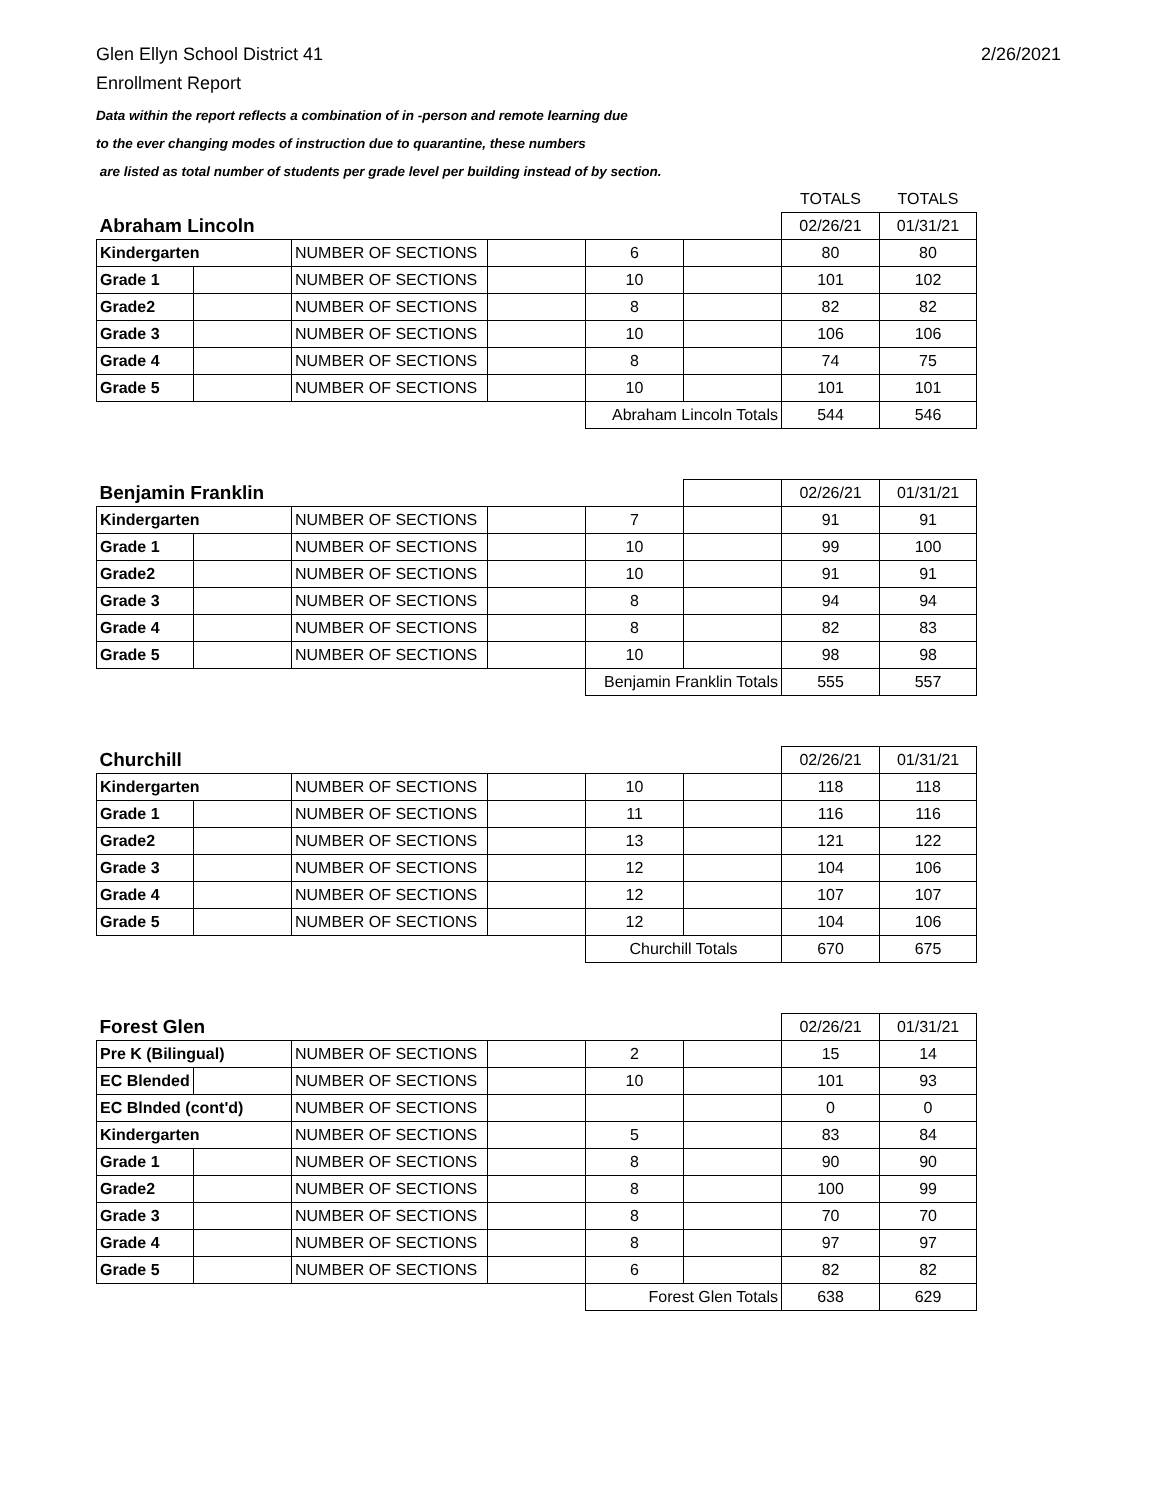Glen Ellyn School District 41
Enrollment Report
2/26/2021
Data within the report reflects a combination of in -person and remote learning due
to the ever changing modes of instruction due to quarantine, these numbers
are listed as total number of students per grade level per building instead of by section.
| | | | | | | TOTALS | TOTALS |
| Abraham Lincoln | | | | | | 02/26/21 | 01/31/21 |
| Kindergarten | | NUMBER OF SECTIONS | | 6 | | 80 | 80 |
| Grade 1 | | NUMBER OF SECTIONS | | 10 | | 101 | 102 |
| Grade2 | | NUMBER OF SECTIONS | | 8 | | 82 | 82 |
| Grade 3 | | NUMBER OF SECTIONS | | 10 | | 106 | 106 |
| Grade 4 | | NUMBER OF SECTIONS | | 8 | | 74 | 75 |
| Grade 5 | | NUMBER OF SECTIONS | | 10 | | 101 | 101 |
| | | | | Abraham Lincoln Totals | | 544 | 546 |
| Benjamin Franklin | | | | | | 02/26/21 | 01/31/21 |
| Kindergarten | | NUMBER OF SECTIONS | | 7 | | 91 | 91 |
| Grade 1 | | NUMBER OF SECTIONS | | 10 | | 99 | 100 |
| Grade2 | | NUMBER OF SECTIONS | | 10 | | 91 | 91 |
| Grade 3 | | NUMBER OF SECTIONS | | 8 | | 94 | 94 |
| Grade 4 | | NUMBER OF SECTIONS | | 8 | | 82 | 83 |
| Grade 5 | | NUMBER OF SECTIONS | | 10 | | 98 | 98 |
| | | | | Benjamin Franklin Totals | | 555 | 557 |
| Churchill | | | | | | 02/26/21 | 01/31/21 |
| Kindergarten | | NUMBER OF SECTIONS | | 10 | | 118 | 118 |
| Grade 1 | | NUMBER OF SECTIONS | | 11 | | 116 | 116 |
| Grade2 | | NUMBER OF SECTIONS | | 13 | | 121 | 122 |
| Grade 3 | | NUMBER OF SECTIONS | | 12 | | 104 | 106 |
| Grade 4 | | NUMBER OF SECTIONS | | 12 | | 107 | 107 |
| Grade 5 | | NUMBER OF SECTIONS | | 12 | | 104 | 106 |
| | | | | Churchill Totals | | 670 | 675 |
| Forest Glen | | | | | | 02/26/21 | 01/31/21 |
| Pre K (Bilingual) | | NUMBER OF SECTIONS | | 2 | | 15 | 14 |
| EC Blended | | NUMBER OF SECTIONS | | 10 | | 101 | 93 |
| EC Blnded (cont'd) | | NUMBER OF SECTIONS | | | | 0 | 0 |
| Kindergarten | | NUMBER OF SECTIONS | | 5 | | 83 | 84 |
| Grade 1 | | NUMBER OF SECTIONS | | 8 | | 90 | 90 |
| Grade2 | | NUMBER OF SECTIONS | | 8 | | 100 | 99 |
| Grade 3 | | NUMBER OF SECTIONS | | 8 | | 70 | 70 |
| Grade 4 | | NUMBER OF SECTIONS | | 8 | | 97 | 97 |
| Grade 5 | | NUMBER OF SECTIONS | | 6 | | 82 | 82 |
| | | | | Forest Glen Totals | | 638 | 629 |